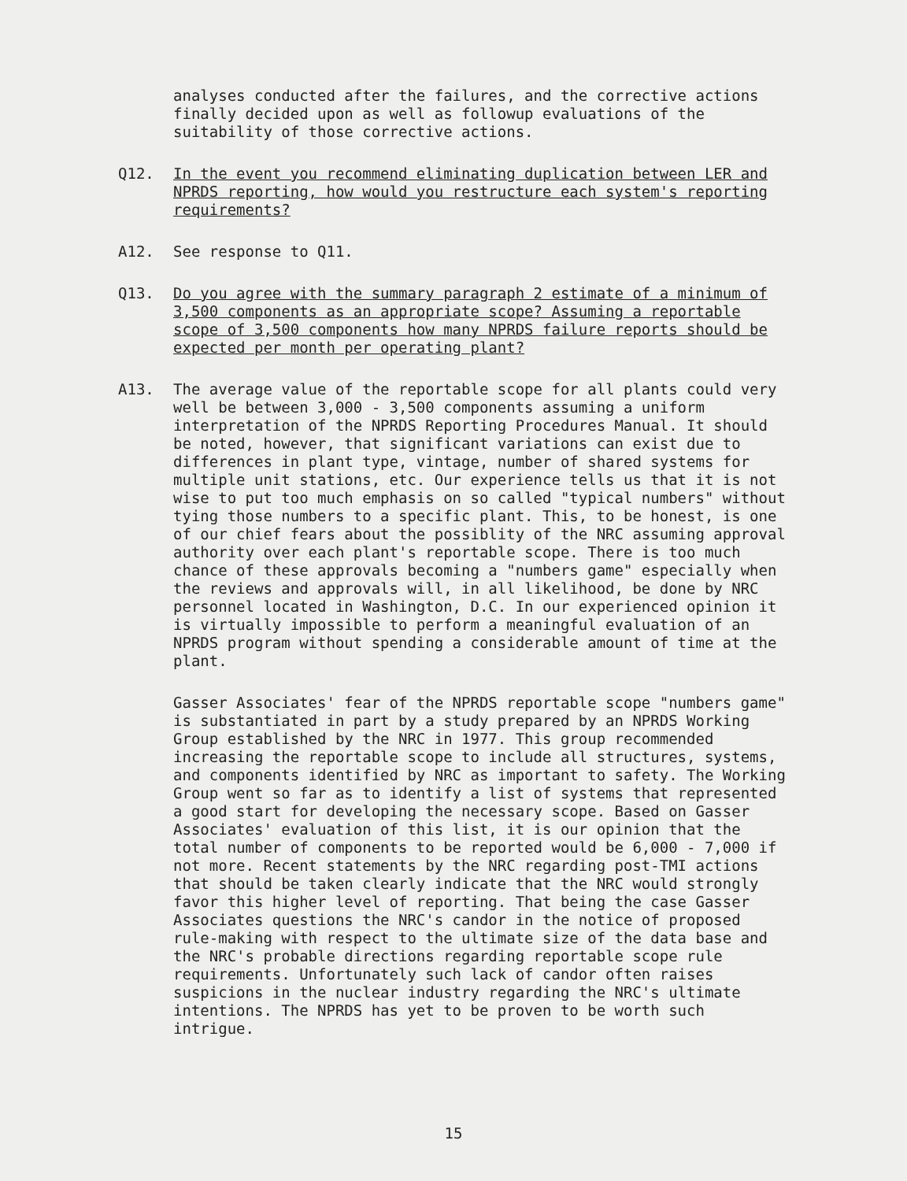analyses conducted after the failures, and the corrective actions finally decided upon as well as followup evaluations of the suitability of those corrective actions.
Q12. In the event you recommend eliminating duplication between LER and NPRDS reporting, how would you restructure each system's reporting requirements?
A12. See response to Q11.
Q13. Do you agree with the summary paragraph 2 estimate of a minimum of 3,500 components as an appropriate scope? Assuming a reportable scope of 3,500 components how many NPRDS failure reports should be expected per month per operating plant?
A13. The average value of the reportable scope for all plants could very well be between 3,000 - 3,500 components assuming a uniform interpretation of the NPRDS Reporting Procedures Manual. It should be noted, however, that significant variations can exist due to differences in plant type, vintage, number of shared systems for multiple unit stations, etc. Our experience tells us that it is not wise to put too much emphasis on so called "typical numbers" without tying those numbers to a specific plant. This, to be honest, is one of our chief fears about the possiblity of the NRC assuming approval authority over each plant's reportable scope. There is too much chance of these approvals becoming a "numbers game" especially when the reviews and approvals will, in all likelihood, be done by NRC personnel located in Washington, D.C. In our experienced opinion it is virtually impossible to perform a meaningful evaluation of an NPRDS program without spending a considerable amount of time at the plant.
Gasser Associates' fear of the NPRDS reportable scope "numbers game" is substantiated in part by a study prepared by an NPRDS Working Group established by the NRC in 1977. This group recommended increasing the reportable scope to include all structures, systems, and components identified by NRC as important to safety. The Working Group went so far as to identify a list of systems that represented a good start for developing the necessary scope. Based on Gasser Associates' evaluation of this list, it is our opinion that the total number of components to be reported would be 6,000 - 7,000 if not more. Recent statements by the NRC regarding post-TMI actions that should be taken clearly indicate that the NRC would strongly favor this higher level of reporting. That being the case Gasser Associates questions the NRC's candor in the notice of proposed rule-making with respect to the ultimate size of the data base and the NRC's probable directions regarding reportable scope rule requirements. Unfortunately such lack of candor often raises suspicions in the nuclear industry regarding the NRC's ultimate intentions. The NPRDS has yet to be proven to be worth such intrigue.
15